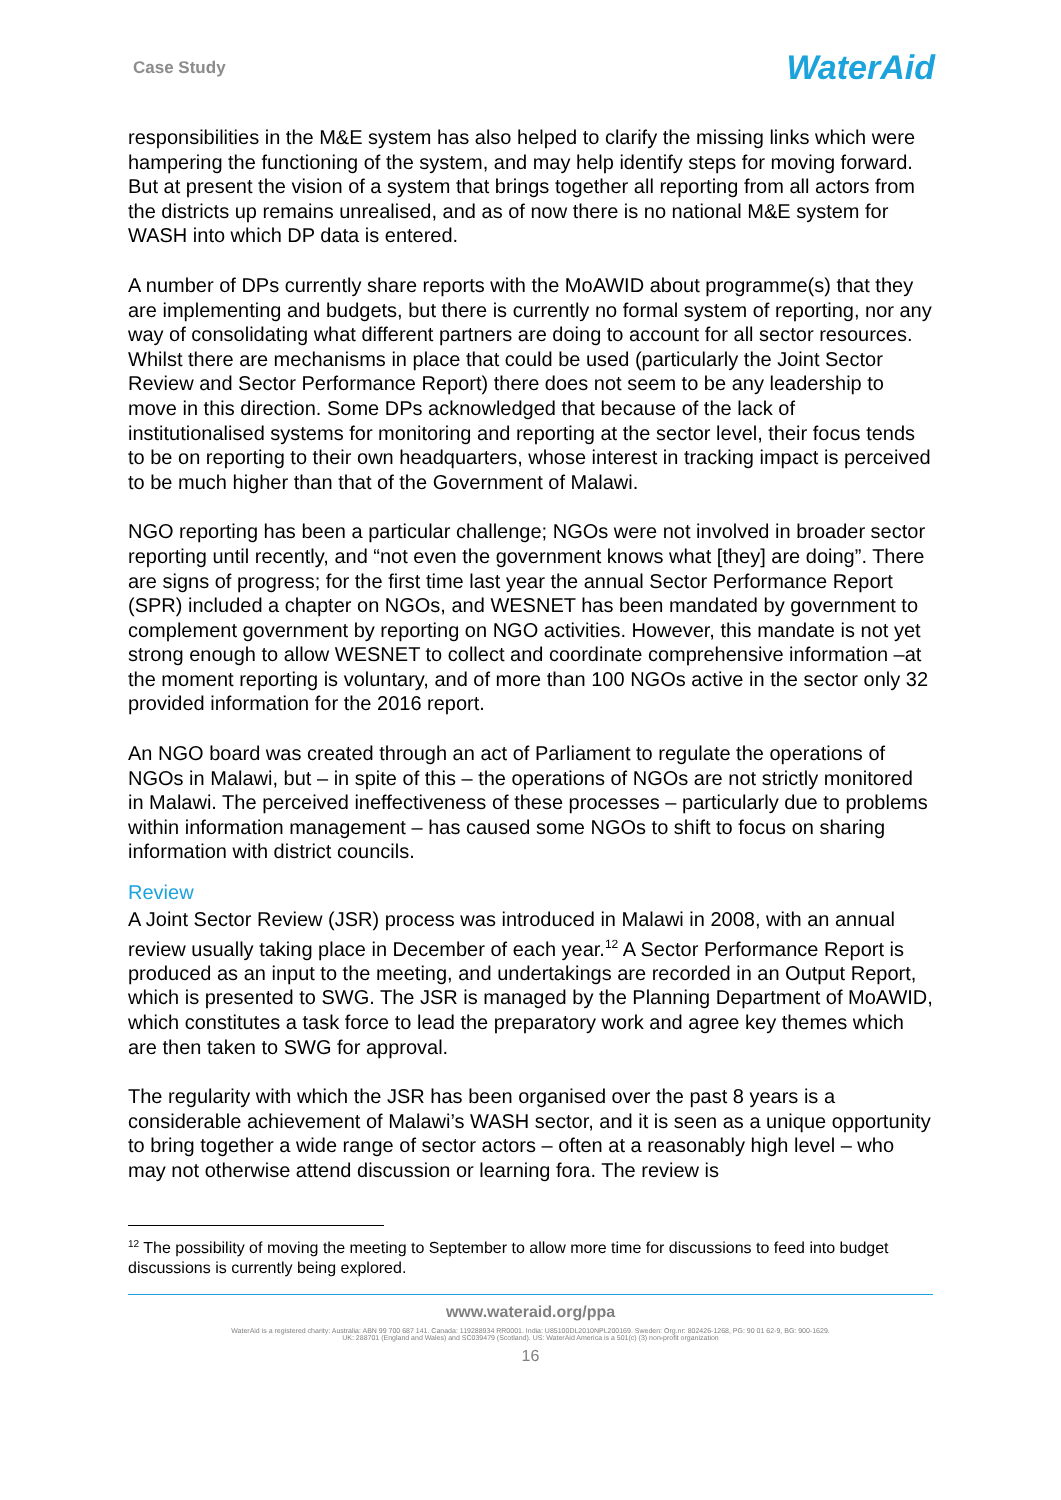Case Study
WaterAid
responsibilities in the M&E system has also helped to clarify the missing links which were hampering the functioning of the system, and may help identify steps for moving forward. But at present the vision of a system that brings together all reporting from all actors from the districts up remains unrealised, and as of now there is no national M&E system for WASH into which DP data is entered.
A number of DPs currently share reports with the MoAWID about programme(s) that they are implementing and budgets, but there is currently no formal system of reporting, nor any way of consolidating what different partners are doing to account for all sector resources. Whilst there are mechanisms in place that could be used (particularly the Joint Sector Review and Sector Performance Report) there does not seem to be any leadership to move in this direction. Some DPs acknowledged that because of the lack of institutionalised systems for monitoring and reporting at the sector level, their focus tends to be on reporting to their own headquarters, whose interest in tracking impact is perceived to be much higher than that of the Government of Malawi.
NGO reporting has been a particular challenge; NGOs were not involved in broader sector reporting until recently, and “not even the government knows what [they] are doing”. There are signs of progress; for the first time last year the annual Sector Performance Report (SPR) included a chapter on NGOs, and WESNET has been mandated by government to complement government by reporting on NGO activities. However, this mandate is not yet strong enough to allow WESNET to collect and coordinate comprehensive information –at the moment reporting is voluntary, and of more than 100 NGOs active in the sector only 32 provided information for the 2016 report.
An NGO board was created through an act of Parliament to regulate the operations of NGOs in Malawi, but – in spite of this – the operations of NGOs are not strictly monitored in Malawi. The perceived ineffectiveness of these processes – particularly due to problems within information management – has caused some NGOs to shift to focus on sharing information with district councils.
Review
A Joint Sector Review (JSR) process was introduced in Malawi in 2008, with an annual review usually taking place in December of each year.<sup>12</sup> A Sector Performance Report is produced as an input to the meeting, and undertakings are recorded in an Output Report, which is presented to SWG. The JSR is managed by the Planning Department of MoAWID, which constitutes a task force to lead the preparatory work and agree key themes which are then taken to SWG for approval.
The regularity with which the JSR has been organised over the past 8 years is a considerable achievement of Malawi’s WASH sector, and it is seen as a unique opportunity to bring together a wide range of sector actors – often at a reasonably high level – who may not otherwise attend discussion or learning fora. The review is
<sup>12</sup> The possibility of moving the meeting to September to allow more time for discussions to feed into budget discussions is currently being explored.
www.wateraid.org/ppa
WaterAid is a registered charity: Australia: ABN 99 700 687 141. Canada: 119288934 RR0001. India: U85100DL2010NPL200169. Sweden: Org.nr: 802426-1268, PG: 90 01 62-9, BG: 900-1629.
UK: 288701 (England and Wales) and SC039479 (Scotland). US: WaterAid America is a 501(c) (3) non-profit organization
16